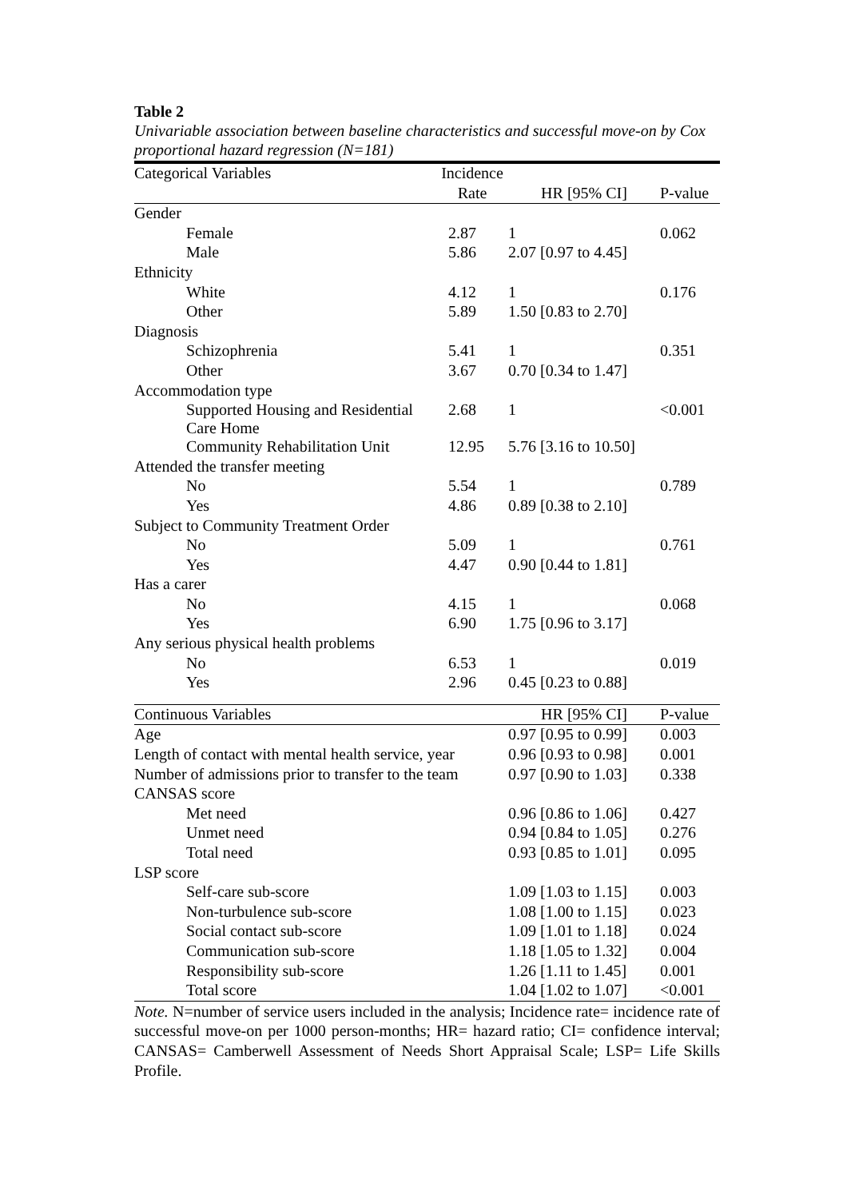Table 2
Univariable association between baseline characteristics and successful move-on by Cox proportional hazard regression (N=181)
| Categorical Variables | Incidence | | |
| --- | --- | --- | --- |
| | Rate | HR [95% CI] | P-value |
| Gender | | | |
| Female | 2.87 | 1 | 0.062 |
| Male | 5.86 | 2.07 [0.97 to 4.45] | |
| Ethnicity | | | |
| White | 4.12 | 1 | 0.176 |
| Other | 5.89 | 1.50 [0.83 to 2.70] | |
| Diagnosis | | | |
| Schizophrenia | 5.41 | 1 | 0.351 |
| Other | 3.67 | 0.70 [0.34 to 1.47] | |
| Accommodation type | | | |
| Supported Housing and Residential Care Home | 2.68 | 1 | <0.001 |
| Community Rehabilitation Unit | 12.95 | 5.76 [3.16 to 10.50] | |
| Attended the transfer meeting | | | |
| No | 5.54 | 1 | 0.789 |
| Yes | 4.86 | 0.89 [0.38 to 2.10] | |
| Subject to Community Treatment Order | | | |
| No | 5.09 | 1 | 0.761 |
| Yes | 4.47 | 0.90 [0.44 to 1.81] | |
| Has a carer | | | |
| No | 4.15 | 1 | 0.068 |
| Yes | 6.90 | 1.75 [0.96 to 3.17] | |
| Any serious physical health problems | | | |
| No | 6.53 | 1 | 0.019 |
| Yes | 2.96 | 0.45 [0.23 to 0.88] | |
| Continuous Variables | HR [95% CI] | P-value |
| --- | --- | --- |
| Age | 0.97 [0.95 to 0.99] | 0.003 |
| Length of contact with mental health service, year | 0.96 [0.93 to 0.98] | 0.001 |
| Number of admissions prior to transfer to the team | 0.97 [0.90 to 1.03] | 0.338 |
| CANSAS score | | |
| Met need | 0.96 [0.86 to 1.06] | 0.427 |
| Unmet need | 0.94 [0.84 to 1.05] | 0.276 |
| Total need | 0.93 [0.85 to 1.01] | 0.095 |
| LSP score | | |
| Self-care sub-score | 1.09 [1.03 to 1.15] | 0.003 |
| Non-turbulence sub-score | 1.08 [1.00 to 1.15] | 0.023 |
| Social contact sub-score | 1.09 [1.01 to 1.18] | 0.024 |
| Communication sub-score | 1.18 [1.05 to 1.32] | 0.004 |
| Responsibility sub-score | 1.26 [1.11 to 1.45] | 0.001 |
| Total score | 1.04 [1.02 to 1.07] | <0.001 |
Note. N=number of service users included in the analysis; Incidence rate= incidence rate of successful move-on per 1000 person-months; HR= hazard ratio; CI= confidence interval; CANSAS= Camberwell Assessment of Needs Short Appraisal Scale; LSP= Life Skills Profile.